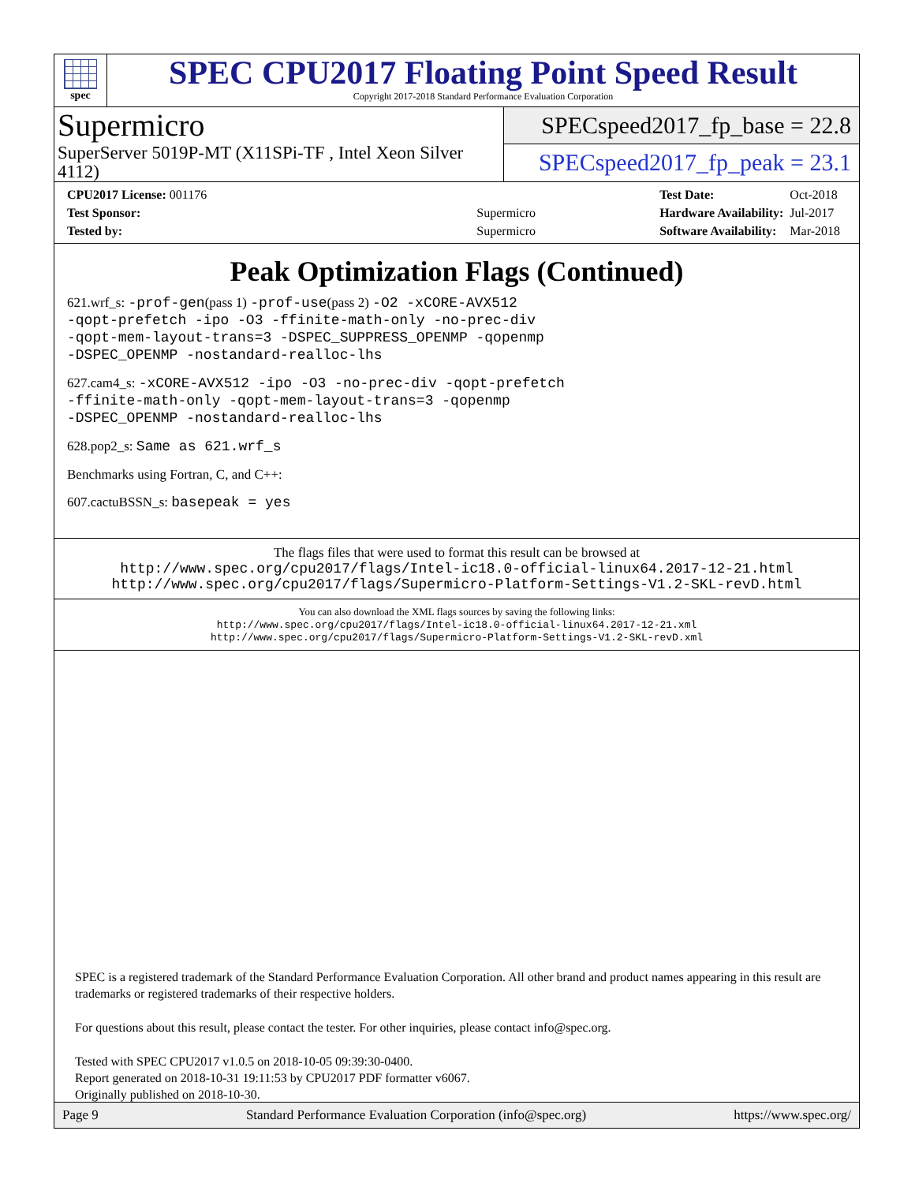spec
SPEC CPU2017 Floating Point Speed Result
Copyright 2017-2018 Standard Performance Evaluation Corporation
Supermicro
SuperServer 5019P-MT (X11SPi-TF , Intel Xeon Silver 4112)
SPECspeed2017_fp_base = 22.8
SPECspeed2017_fp_peak = 23.1
| CPU2017 License: 001176 | |
| Test Sponsor: | Supermicro |
| Tested by: | Supermicro |
| Test Date: | Oct-2018 |
| Hardware Availability: | Jul-2017 |
| Software Availability: | Mar-2018 |
Peak Optimization Flags (Continued)
621.wrf_s: -prof-gen(pass 1) -prof-use(pass 2) -O2 -xCORE-AVX512
-qopt-prefetch -ipo -O3 -ffinite-math-only -no-prec-div
-qopt-mem-layout-trans=3 -DSPEC_SUPPRESS_OPENMP -qopenmp
-DSPEC_OPENMP -nostandard-realloc-lhs
627.cam4_s: -xCORE-AVX512 -ipo -O3 -no-prec-div -qopt-prefetch
-ffinite-math-only -qopt-mem-layout-trans=3 -qopenmp
-DSPEC_OPENMP -nostandard-realloc-lhs
628.pop2_s: Same as 621.wrf_s
Benchmarks using Fortran, C, and C++:
607.cactuBSSN_s: basepeak = yes
The flags files that were used to format this result can be browsed at
http://www.spec.org/cpu2017/flags/Intel-ic18.0-official-linux64.2017-12-21.html
http://www.spec.org/cpu2017/flags/Supermicro-Platform-Settings-V1.2-SKL-revD.html
You can also download the XML flags sources by saving the following links:
http://www.spec.org/cpu2017/flags/Intel-ic18.0-official-linux64.2017-12-21.xml
http://www.spec.org/cpu2017/flags/Supermicro-Platform-Settings-V1.2-SKL-revD.xml
SPEC is a registered trademark of the Standard Performance Evaluation Corporation. All other brand and product names appearing in this result are trademarks or registered trademarks of their respective holders.
For questions about this result, please contact the tester. For other inquiries, please contact info@spec.org.
Tested with SPEC CPU2017 v1.0.5 on 2018-10-05 09:39:30-0400.
Report generated on 2018-10-31 19:11:53 by CPU2017 PDF formatter v6067.
Originally published on 2018-10-30.
Page 9 Standard Performance Evaluation Corporation (info@spec.org) https://www.spec.org/